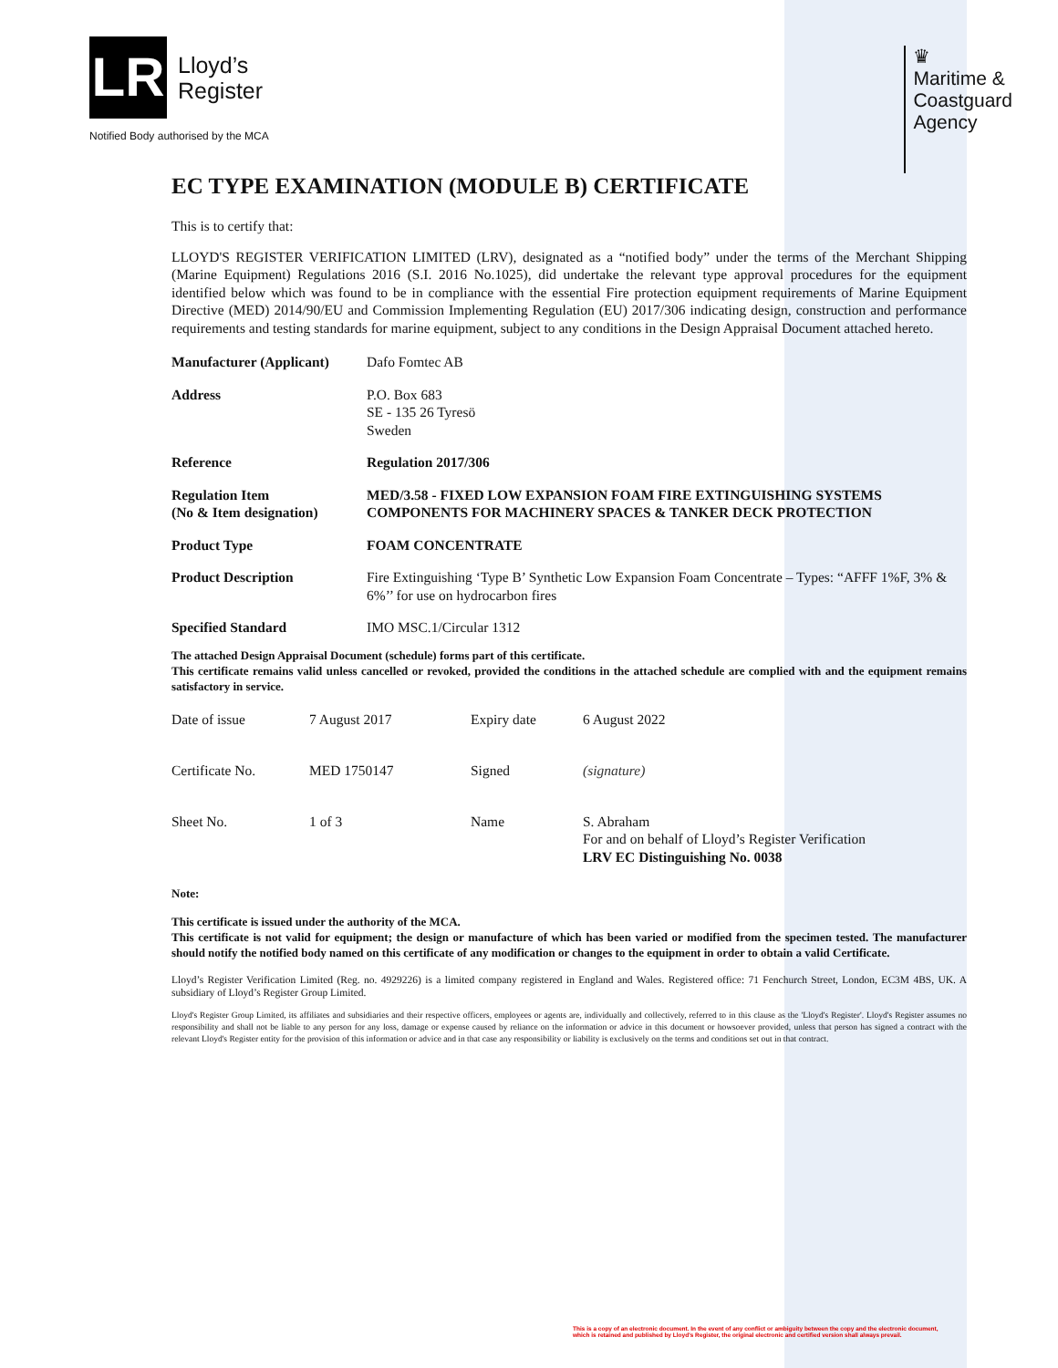LR
Lloyd’s
Register
Notified Body authorised by the MCA
♛
Maritime &
Coastguard
Agency
EC TYPE EXAMINATION (MODULE B) CERTIFICATE
This is to certify that:
LLOYD'S REGISTER VERIFICATION LIMITED (LRV), designated as a “notified body” under the terms of the Merchant Shipping (Marine Equipment) Regulations 2016 (S.I. 2016 No.1025), did undertake the relevant type approval procedures for the equipment identified below which was found to be in compliance with the essential Fire protection equipment requirements of Marine Equipment Directive (MED) 2014/90/EU and Commission Implementing Regulation (EU) 2017/306 indicating design, construction and performance requirements and testing standards for marine equipment, subject to any conditions in the Design Appraisal Document attached hereto.
| Manufacturer (Applicant) | Dafo Fomtec AB |
| Address | P.O. Box 683 SE - 135 26 Tyresö Sweden |
| Reference | Regulation 2017/306 |
| Regulation Item (No & Item designation) | MED/3.58 - FIXED LOW EXPANSION FOAM FIRE EXTINGUISHING SYSTEMS COMPONENTS FOR MACHINERY SPACES & TANKER DECK PROTECTION |
| Product Type | FOAM CONCENTRATE |
| Product Description | Fire Extinguishing ‘Type B’ Synthetic Low Expansion Foam Concentrate – Types: “AFFF 1%F, 3% & 6%’’ for use on hydrocarbon fires |
| Specified Standard | IMO MSC.1/Circular 1312 |
The attached Design Appraisal Document (schedule) forms part of this certificate.
This certificate remains valid unless cancelled or revoked, provided the conditions in the attached schedule are complied with and the equipment remains satisfactory in service.
| Date of issue | 7 August 2017 | Expiry date | 6 August 2022 |
| Certificate No. | MED 1750147 | Signed | (signature) |
| Sheet No. | 1 of 3 | Name | S. Abraham For and on behalf of Lloyd’s Register Verification LRV EC Distinguishing No. 0038 |
Note:
This certificate is issued under the authority of the MCA.
This certificate is not valid for equipment; the design or manufacture of which has been varied or modified from the specimen tested. The manufacturer should notify the notified body named on this certificate of any modification or changes to the equipment in order to obtain a valid Certificate.
Lloyd’s Register Verification Limited (Reg. no. 4929226) is a limited company registered in England and Wales. Registered office: 71 Fenchurch Street, London, EC3M 4BS, UK. A subsidiary of Lloyd’s Register Group Limited.
Lloyd's Register Group Limited, its affiliates and subsidiaries and their respective officers, employees or agents are, individually and collectively, referred to in this clause as the 'Lloyd's Register'. Lloyd's Register assumes no responsibility and shall not be liable to any person for any loss, damage or expense caused by reliance on the information or advice in this document or howsoever provided, unless that person has signed a contract with the relevant Lloyd's Register entity for the provision of this information or advice and in that case any responsibility or liability is exclusively on the terms and conditions set out in that contract.
This is a copy of an electronic document. In the event of any conflict or ambiguity between the copy and the electronic document,
which is retained and published by Lloyd's Register, the original electronic and certified version shall always prevail.